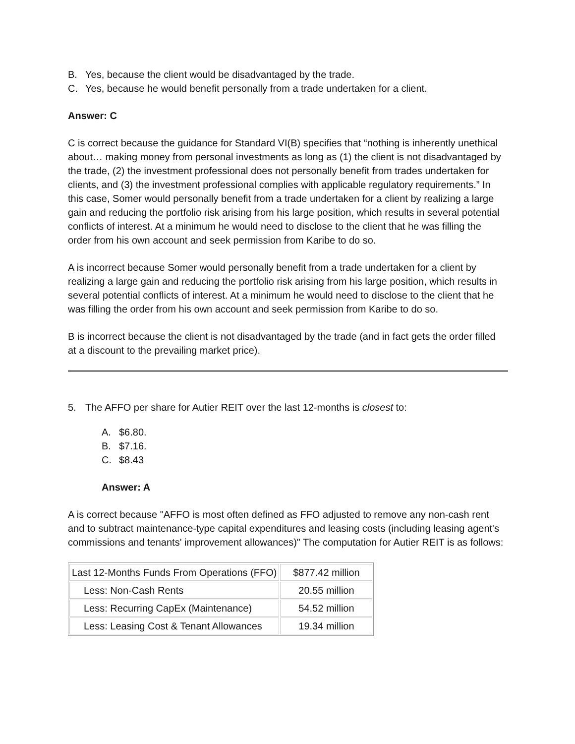B. Yes, because the client would be disadvantaged by the trade.
C. Yes, because he would benefit personally from a trade undertaken for a client.
Answer: C
C is correct because the guidance for Standard VI(B) specifies that “nothing is inherently unethical about… making money from personal investments as long as (1) the client is not disadvantaged by the trade, (2) the investment professional does not personally benefit from trades undertaken for clients, and (3) the investment professional complies with applicable regulatory requirements.” In this case, Somer would personally benefit from a trade undertaken for a client by realizing a large gain and reducing the portfolio risk arising from his large position, which results in several potential conflicts of interest. At a minimum he would need to disclose to the client that he was filling the order from his own account and seek permission from Karibe to do so.
A is incorrect because Somer would personally benefit from a trade undertaken for a client by realizing a large gain and reducing the portfolio risk arising from his large position, which results in several potential conflicts of interest. At a minimum he would need to disclose to the client that he was filling the order from his own account and seek permission from Karibe to do so.
B is incorrect because the client is not disadvantaged by the trade (and in fact gets the order filled at a discount to the prevailing market price).
5. The AFFO per share for Autier REIT over the last 12-months is closest to:
A. $6.80.
B. $7.16.
C. $8.43
Answer: A
A is correct because "AFFO is most often defined as FFO adjusted to remove any non-cash rent and to subtract maintenance-type capital expenditures and leasing costs (including leasing agent's commissions and tenants' improvement allowances)" The computation for Autier REIT is as follows:
| Last 12-Months Funds From Operations (FFO) | $877.42 million |
| Less: Non-Cash Rents | 20.55 million |
| Less: Recurring CapEx (Maintenance) | 54.52 million |
| Less: Leasing Cost & Tenant Allowances | 19.34 million |